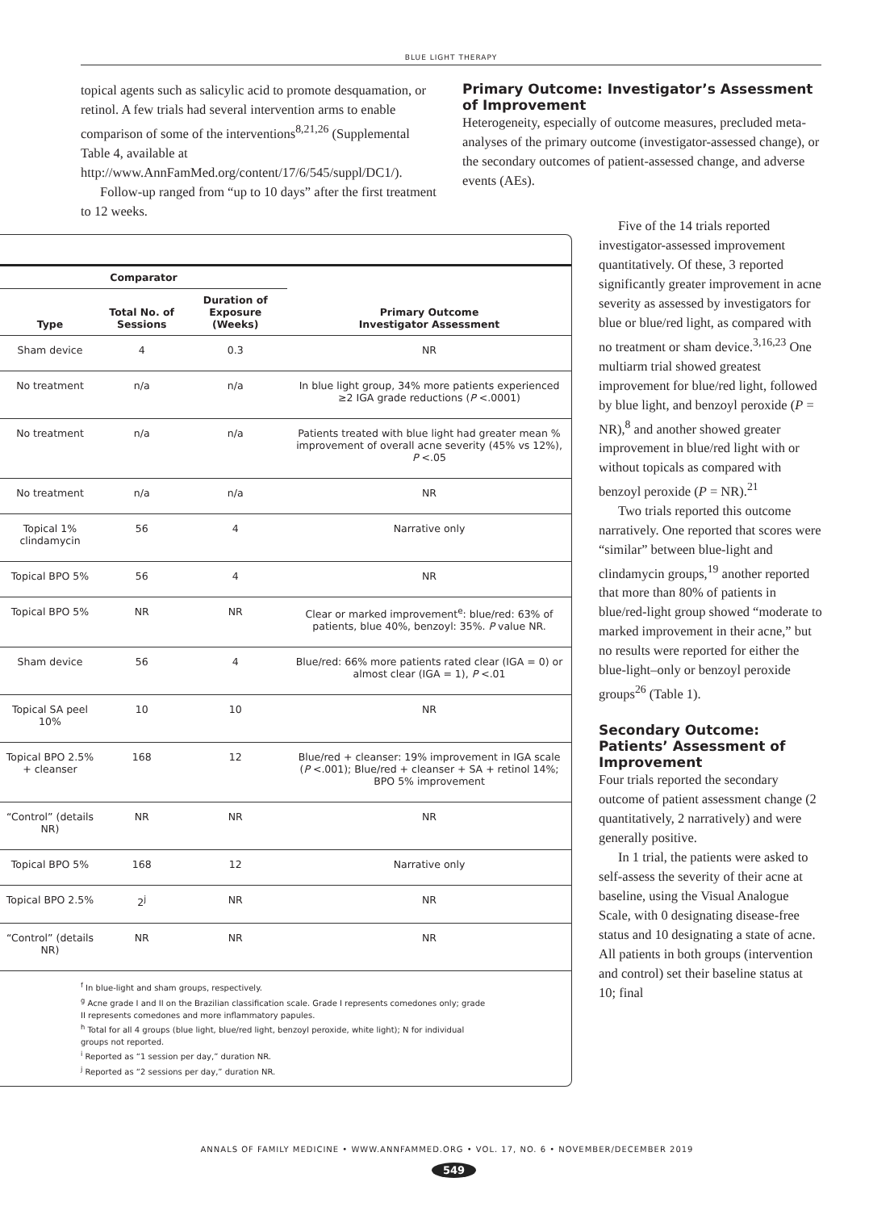BLUE LIGHT THERAPY
topical agents such as salicylic acid to promote desquamation, or retinol. A few trials had several intervention arms to enable comparison of some of the interventions<sup>8,21,26</sup> (Supplemental Table 4, available at http://www.AnnFamMed.org/content/17/6/545/suppl/DC1/).
Follow-up ranged from “up to 10 days” after the first treatment to 12 weeks.
Primary Outcome: Investigator’s Assessment of Improvement
Heterogeneity, especially of outcome measures, precluded meta-analyses of the primary outcome (investigator-assessed change), or the secondary outcomes of patient-assessed change, and adverse events (AEs).
| Comparator | | | |
| --- | --- | --- | --- |
| Type | Total No. of Sessions | Duration of Exposure (Weeks) | Primary Outcome Investigator Assessment |
| Sham device | 4 | 0.3 | NR |
| No treatment | n/a | n/a | In blue light group, 34% more patients experienced ≥2 IGA grade reductions ( P <.0001) |
| No treatment | n/a | n/a | Patients treated with blue light had greater mean % improvement of overall acne severity (45% vs 12%), P <.05 |
| No treatment | n/a | n/a | NR |
| Topical 1% clindamycin | 56 | 4 | Narrative only |
| Topical BPO 5% | 56 | 4 | NR |
| Topical BPO 5% | NR | NR | Clear or marked improvement<sup>e</sup>: blue/red: 63% of patients, blue 40%, benzoyl: 35%. P value NR. |
| Sham device | 56 | 4 | Blue/red: 66% more patients rated clear (IGA = 0) or almost clear (IGA = 1), P <.01 |
| Topical SA peel 10% | 10 | 10 | NR |
| Topical BPO 2.5% + cleanser | 168 | 12 | Blue/red + cleanser: 19% improvement in IGA scale ( P <.001); Blue/red + cleanser + SA + retinol 14%; BPO 5% improvement |
| “Control” (details NR) | NR | NR | NR |
| Topical BPO 5% | 168 | 12 | Narrative only |
| Topical BPO 2.5% | 2<sup>j</sup> | NR | NR |
| “Control” (details NR) | NR | NR | NR |
<sup>f</sup> In blue-light and sham groups, respectively.
<sup>g</sup> Acne grade I and II on the Brazilian classification scale. Grade I represents comedones only; grade II represents comedones and more inflammatory papules.
<sup>h</sup> Total for all 4 groups (blue light, blue/red light, benzoyl peroxide, white light); N for individual groups not reported.
<sup>i</sup> Reported as “1 session per day,” duration NR.
<sup>j</sup> Reported as “2 sessions per day,” duration NR.
Five of the 14 trials reported investigator-assessed improvement quantitatively. Of these, 3 reported significantly greater improvement in acne severity as assessed by investigators for blue or blue/red light, as compared with no treatment or sham device.<sup>3,16,23</sup> One multiarm trial showed greatest improvement for blue/red light, followed by blue light, and benzoyl peroxide (P = NR),<sup>8</sup> and another showed greater improvement in blue/red light with or without topicals as compared with benzoyl peroxide (P = NR).<sup>21</sup>
Two trials reported this outcome narratively. One reported that scores were “similar” between blue-light and clindamycin groups,<sup>19</sup> another reported that more than 80% of patients in blue/red-light group showed “moderate to marked improvement in their acne,” but no results were reported for either the blue-light–only or benzoyl peroxide groups<sup>26</sup> (Table 1).
Secondary Outcome: Patients’ Assessment of Improvement
Four trials reported the secondary outcome of patient assessment change (2 quantitatively, 2 narratively) and were generally positive.
In 1 trial, the patients were asked to self-assess the severity of their acne at baseline, using the Visual Analogue Scale, with 0 designating disease-free status and 10 designating a state of acne. All patients in both groups (intervention and control) set their baseline status at 10; final
ANNALS OF FAMILY MEDICINE • WWW.ANNFAMMED.ORG • VOL. 17, NO. 6 • NOVEMBER/DECEMBER 2019
549